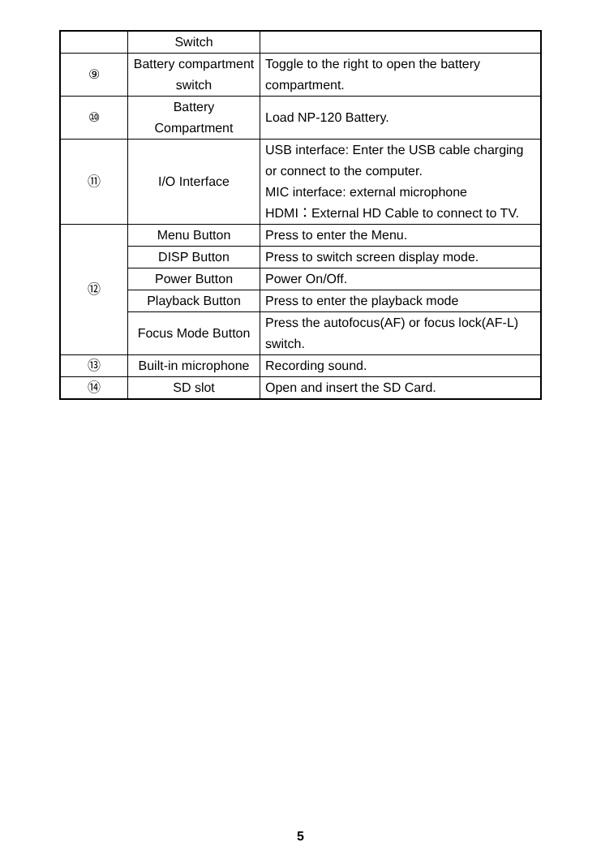| | Switch | |
| ⑨ | Battery compartment switch | Toggle to the right to open the battery compartment. |
| ⑩ | Battery Compartment | Load NP-120 Battery. |
| ⑪ | I/O Interface | USB interface: Enter the USB cable charging or connect to the computer. MIC interface: external microphone HDMI：External HD Cable to connect to TV. |
| ⑫ | Menu Button | Press to enter the Menu. |
| | DISP Button | Press to switch screen display mode. |
| | Power Button | Power On/Off. |
| | Playback Button | Press to enter the playback mode |
| | Focus Mode Button | Press the autofocus(AF) or focus lock(AF-L) switch. |
| ⑬ | Built-in microphone | Recording sound. |
| ⑭ | SD slot | Open and insert the SD Card. |
5